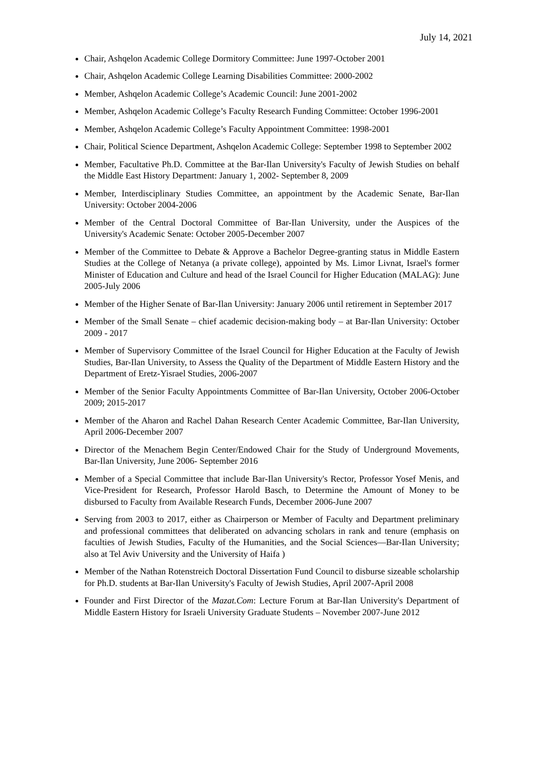July 14, 2021
Chair, Ashqelon Academic College Dormitory Committee: June 1997-October 2001
Chair, Ashqelon Academic College Learning Disabilities Committee: 2000-2002
Member, Ashqelon Academic College’s Academic Council: June 2001-2002
Member, Ashqelon Academic College’s Faculty Research Funding Committee: October 1996-2001
Member, Ashqelon Academic College’s Faculty Appointment Committee: 1998-2001
Chair, Political Science Department, Ashqelon Academic College: September 1998 to September 2002
Member, Facultative Ph.D. Committee at the Bar-Ilan University's Faculty of Jewish Studies on behalf the Middle East History Department: January 1, 2002- September 8, 2009
Member, Interdisciplinary Studies Committee, an appointment by the Academic Senate, Bar-Ilan University: October 2004-2006
Member of the Central Doctoral Committee of Bar-Ilan University, under the Auspices of the University's Academic Senate: October 2005-December 2007
Member of the Committee to Debate & Approve a Bachelor Degree-granting status in Middle Eastern Studies at the College of Netanya (a private college), appointed by Ms. Limor Livnat, Israel's former Minister of Education and Culture and head of the Israel Council for Higher Education (MALAG): June 2005-July 2006
Member of the Higher Senate of Bar-Ilan University: January 2006 until retirement in September 2017
Member of the Small Senate – chief academic decision-making body – at Bar-Ilan University: October 2009 - 2017
Member of Supervisory Committee of the Israel Council for Higher Education at the Faculty of Jewish Studies, Bar-Ilan University, to Assess the Quality of the Department of Middle Eastern History and the Department of Eretz-Yisrael Studies, 2006-2007
Member of the Senior Faculty Appointments Committee of Bar-Ilan University, October 2006-October 2009; 2015-2017
Member of the Aharon and Rachel Dahan Research Center Academic Committee, Bar-Ilan University, April 2006-December 2007
Director of the Menachem Begin Center/Endowed Chair for the Study of Underground Movements, Bar-Ilan University, June 2006- September 2016
Member of a Special Committee that include Bar-Ilan University's Rector, Professor Yosef Menis, and Vice-President for Research, Professor Harold Basch, to Determine the Amount of Money to be disbursed to Faculty from Available Research Funds, December 2006-June 2007
Serving from 2003 to 2017, either as Chairperson or Member of Faculty and Department preliminary and professional committees that deliberated on advancing scholars in rank and tenure (emphasis on faculties of Jewish Studies, Faculty of the Humanities, and the Social Sciences—Bar-Ilan University; also at Tel Aviv University and the University of Haifa )
Member of the Nathan Rotenstreich Doctoral Dissertation Fund Council to disburse sizeable scholarship for Ph.D. students at Bar-Ilan University's Faculty of Jewish Studies, April 2007-April 2008
Founder and First Director of the Mazat.Com: Lecture Forum at Bar-Ilan University's Department of Middle Eastern History for Israeli University Graduate Students – November 2007-June 2012